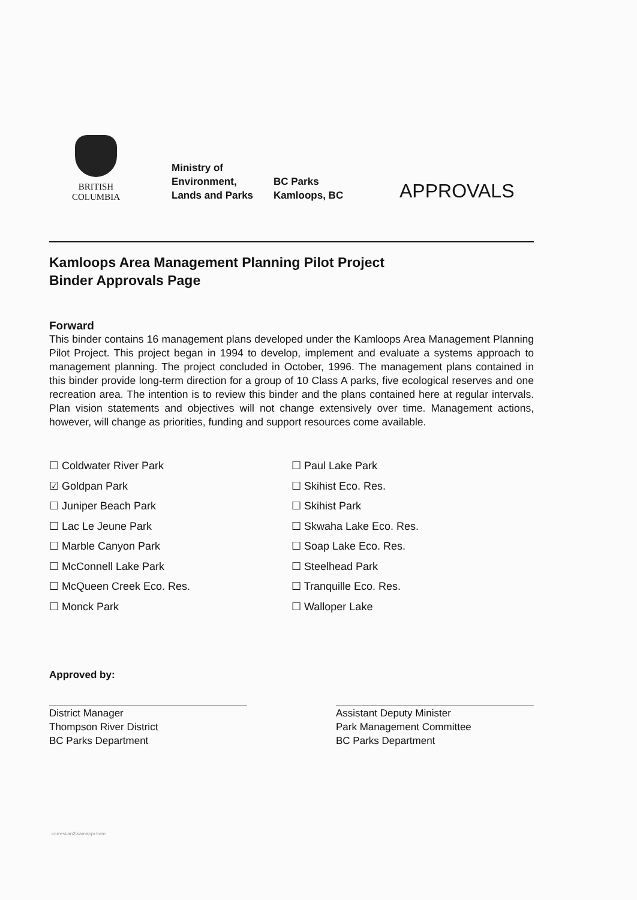BRITISH
COLUMBIA
Ministry of
Environment,
Lands and Parks
BC Parks
Kamloops, BC
APPROVALS
Kamloops Area Management Planning Pilot Project
Binder Approvals Page
Forward
This binder contains 16 management plans developed under the Kamloops Area Management Planning Pilot Project. This project began in 1994 to develop, implement and evaluate a systems approach to management planning. The project concluded in October, 1996. The management plans contained in this binder provide long-term direction for a group of 10 Class A parks, five ecological reserves and one recreation area. The intention is to review this binder and the plans contained here at regular intervals. Plan vision statements and objectives will not change extensively over time. Management actions, however, will change as priorities, funding and support resources come available.
☐ Coldwater River Park
☑ Goldpan Park
☐ Juniper Beach Park
☐ Lac Le Jeune Park
☐ Marble Canyon Park
☐ McConnell Lake Park
☐ McQueen Creek Eco. Res.
☐ Monck Park
☐ Paul Lake Park
☐ Skihist Eco. Res.
☐ Skihist Park
☐ Skwaha Lake Eco. Res.
☐ Soap Lake Eco. Res.
☐ Steelhead Park
☐ Tranquille Eco. Res.
☐ Walloper Lake
Approved by:
District Manager
Thompson River District
BC Parks Department
Assistant Deputy Minister
Park Management Committee
BC Parks Department
corres\ian2\kamappr.kam